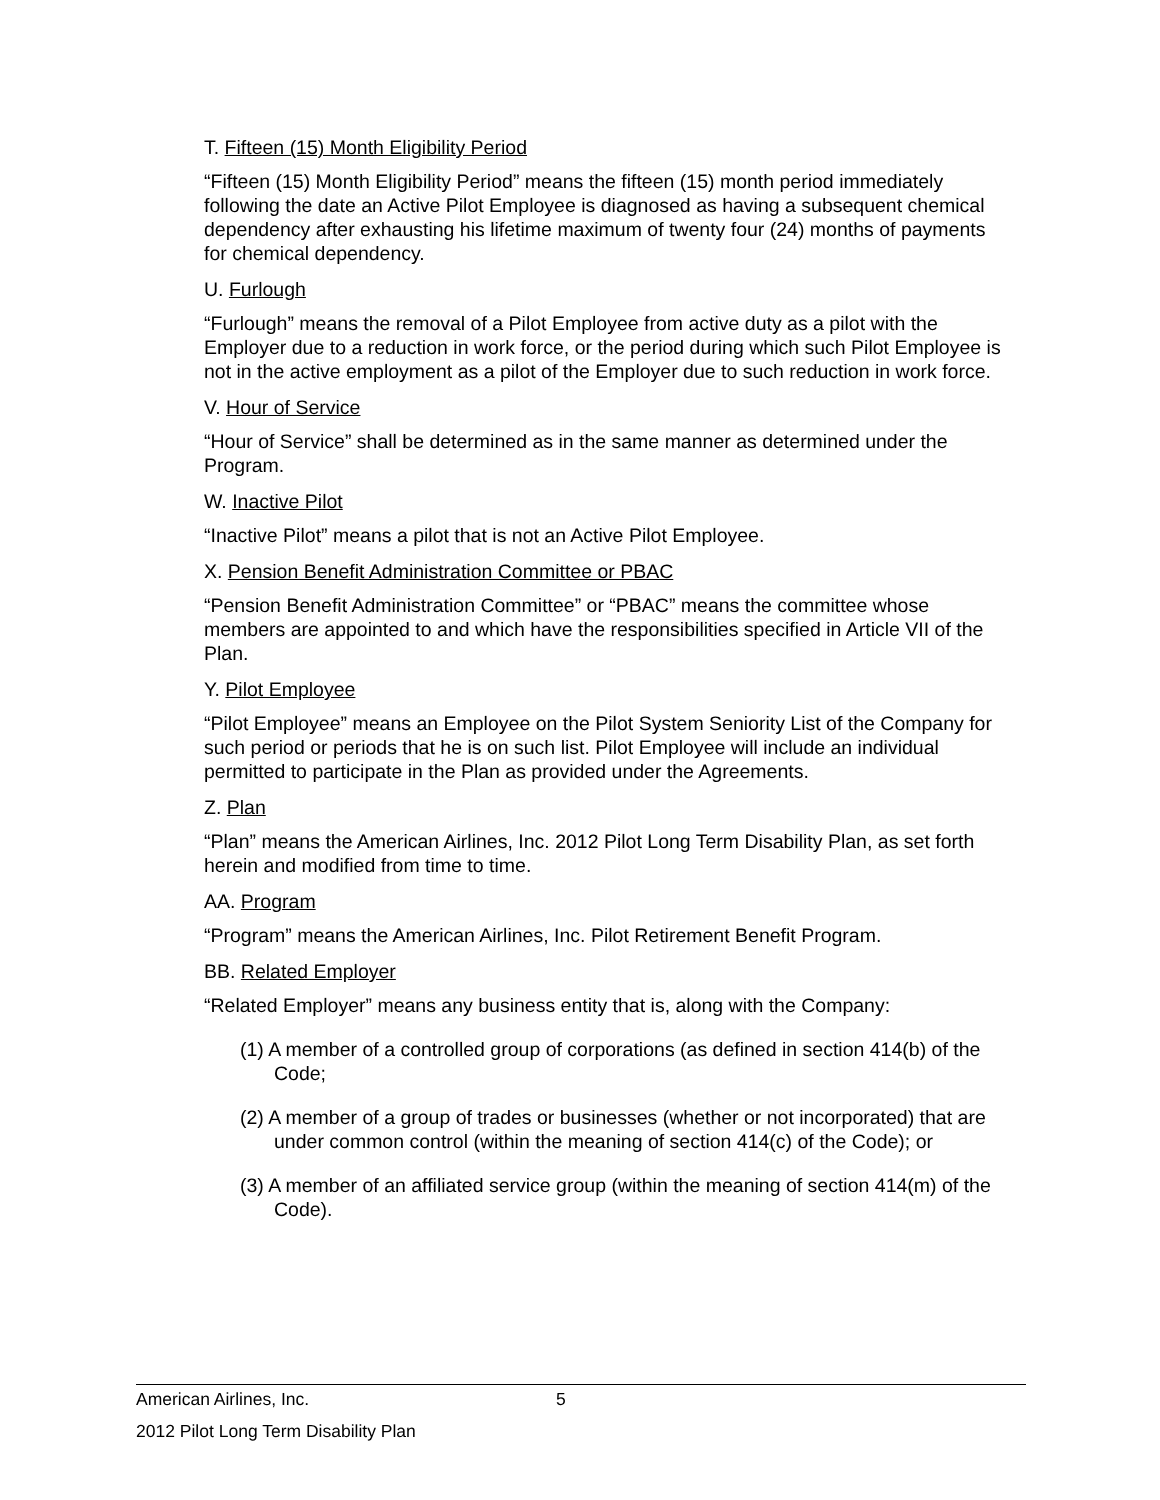T. Fifteen (15) Month Eligibility Period
“Fifteen (15) Month Eligibility Period” means the fifteen (15) month period immediately following the date an Active Pilot Employee is diagnosed as having a subsequent chemical dependency after exhausting his lifetime maximum of twenty four (24) months of payments for chemical dependency.
U. Furlough
“Furlough” means the removal of a Pilot Employee from active duty as a pilot with the Employer due to a reduction in work force, or the period during which such Pilot Employee is not in the active employment as a pilot of the Employer due to such reduction in work force.
V. Hour of Service
“Hour of Service” shall be determined as in the same manner as determined under the Program.
W. Inactive Pilot
“Inactive Pilot” means a pilot that is not an Active Pilot Employee.
X. Pension Benefit Administration Committee or PBAC
“Pension Benefit Administration Committee” or “PBAC” means the committee whose members are appointed to and which have the responsibilities specified in Article VII of the Plan.
Y. Pilot Employee
“Pilot Employee” means an Employee on the Pilot System Seniority List of the Company for such period or periods that he is on such list. Pilot Employee will include an individual permitted to participate in the Plan as provided under the Agreements.
Z. Plan
“Plan” means the American Airlines, Inc. 2012 Pilot Long Term Disability Plan, as set forth herein and modified from time to time.
AA. Program
“Program” means the American Airlines, Inc. Pilot Retirement Benefit Program.
BB. Related Employer
“Related Employer” means any business entity that is, along with the Company:
(1) A member of a controlled group of corporations (as defined in section 414(b) of the Code;
(2) A member of a group of trades or businesses (whether or not incorporated) that are under common control (within the meaning of section 414(c) of the Code); or
(3) A member of an affiliated service group (within the meaning of section 414(m) of the Code).
American Airlines, Inc. 5
2012 Pilot Long Term Disability Plan